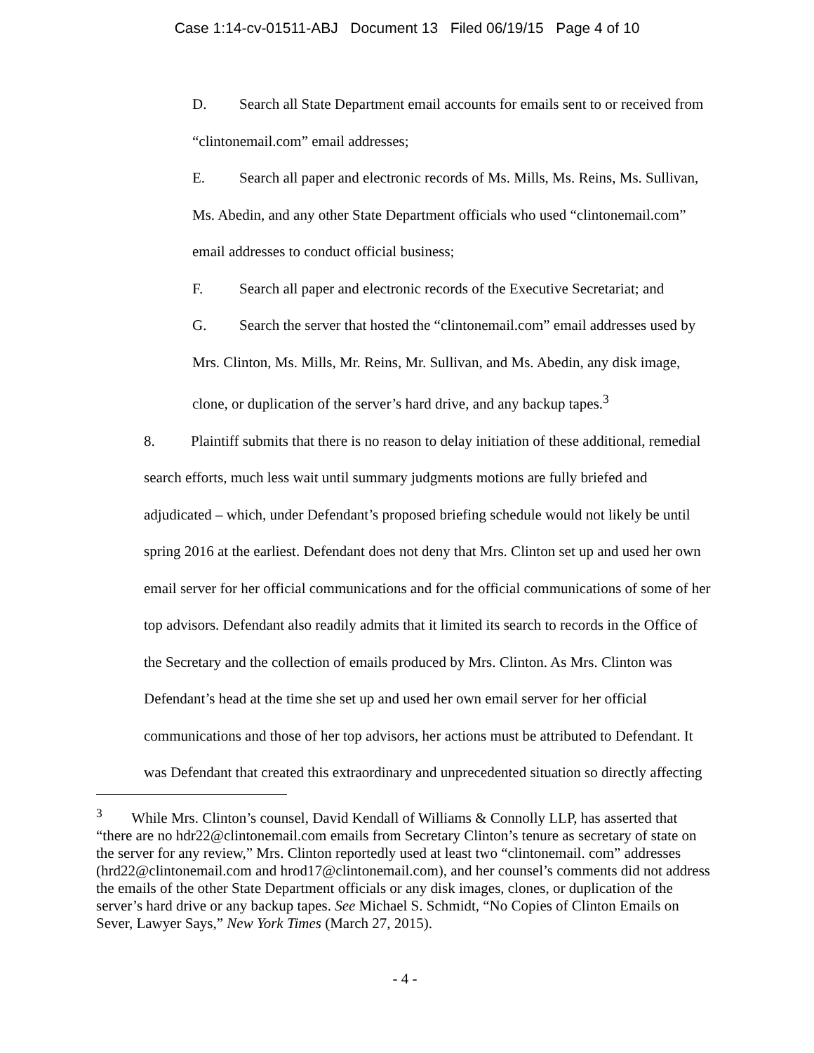Case 1:14-cv-01511-ABJ Document 13 Filed 06/19/15 Page 4 of 10
D. Search all State Department email accounts for emails sent to or received from “clintonemail.com” email addresses;
E. Search all paper and electronic records of Ms. Mills, Ms. Reins, Ms. Sullivan, Ms. Abedin, and any other State Department officials who used “clintonemail.com” email addresses to conduct official business;
F. Search all paper and electronic records of the Executive Secretariat; and
G. Search the server that hosted the “clintonemail.com” email addresses used by Mrs. Clinton, Ms. Mills, Mr. Reins, Mr. Sullivan, and Ms. Abedin, any disk image, clone, or duplication of the server’s hard drive, and any backup tapes.<sup>3</sup>
8. Plaintiff submits that there is no reason to delay initiation of these additional, remedial search efforts, much less wait until summary judgments motions are fully briefed and adjudicated – which, under Defendant’s proposed briefing schedule would not likely be until spring 2016 at the earliest. Defendant does not deny that Mrs. Clinton set up and used her own email server for her official communications and for the official communications of some of her top advisors. Defendant also readily admits that it limited its search to records in the Office of the Secretary and the collection of emails produced by Mrs. Clinton. As Mrs. Clinton was Defendant’s head at the time she set up and used her own email server for her official communications and those of her top advisors, her actions must be attributed to Defendant. It was Defendant that created this extraordinary and unprecedented situation so directly affecting
<sup>3</sup> While Mrs. Clinton’s counsel, David Kendall of Williams & Connolly LLP, has asserted that “there are no hdr22@clintonemail.com emails from Secretary Clinton’s tenure as secretary of state on the server for any review,” Mrs. Clinton reportedly used at least two “clintonemail. com” addresses (hrd22@clintonemail.com and hrod17@clintonemail.com), and her counsel’s comments did not address the emails of the other State Department officials or any disk images, clones, or duplication of the server’s hard drive or any backup tapes. See Michael S. Schmidt, “No Copies of Clinton Emails on Sever, Lawyer Says,” New York Times (March 27, 2015).
- 4 -